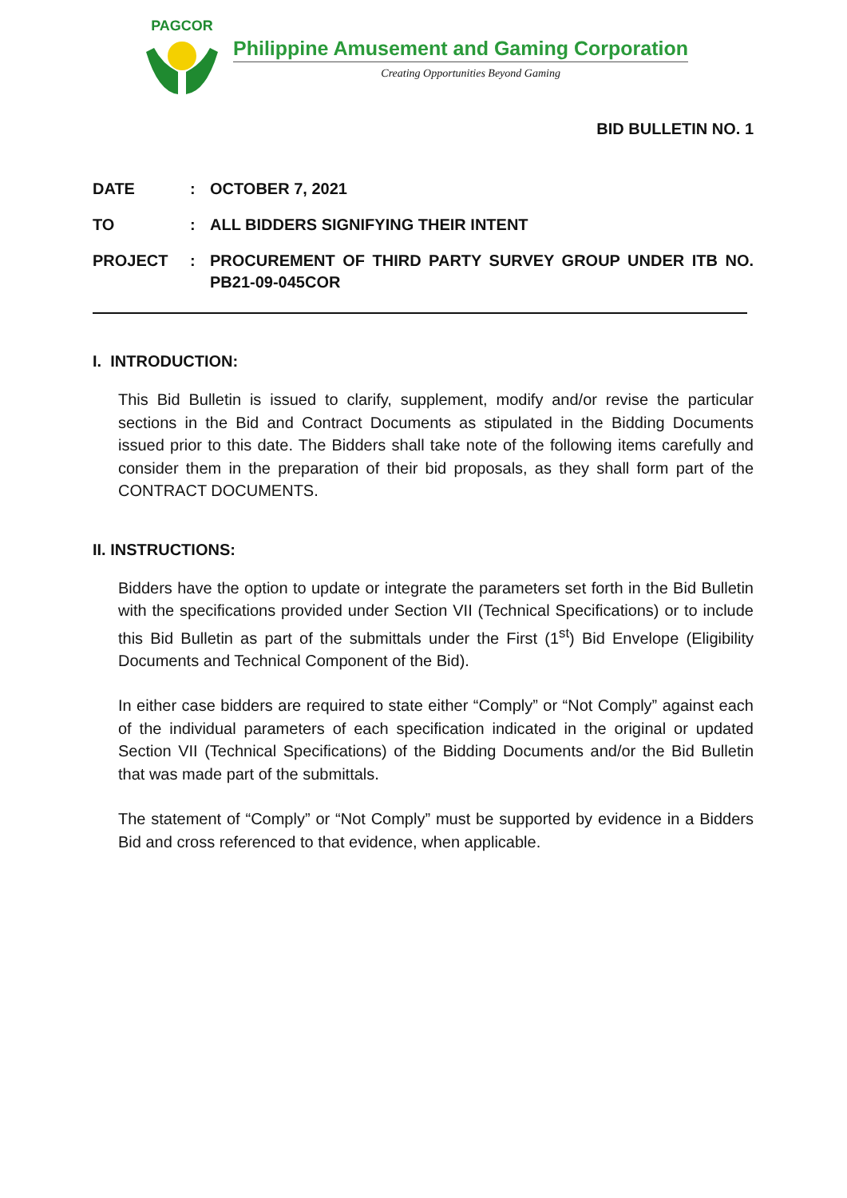PAGCOR
Philippine Amusement and Gaming Corporation
Creating Opportunities Beyond Gaming
BID BULLETIN NO. 1
| DATE | : | OCTOBER 7, 2021 |
| TO | : | ALL BIDDERS SIGNIFYING THEIR INTENT |
| PROJECT | : | PROCUREMENT OF THIRD PARTY SURVEY GROUP UNDER ITB NO. PB21-09-045COR |
I. INTRODUCTION:
This Bid Bulletin is issued to clarify, supplement, modify and/or revise the particular sections in the Bid and Contract Documents as stipulated in the Bidding Documents issued prior to this date. The Bidders shall take note of the following items carefully and consider them in the preparation of their bid proposals, as they shall form part of the CONTRACT DOCUMENTS.
II. INSTRUCTIONS:
Bidders have the option to update or integrate the parameters set forth in the Bid Bulletin with the specifications provided under Section VII (Technical Specifications) or to include this Bid Bulletin as part of the submittals under the First (1<sup>st</sup>) Bid Envelope (Eligibility Documents and Technical Component of the Bid).
In either case bidders are required to state either “Comply” or “Not Comply” against each of the individual parameters of each specification indicated in the original or updated Section VII (Technical Specifications) of the Bidding Documents and/or the Bid Bulletin that was made part of the submittals.
The statement of “Comply” or “Not Comply” must be supported by evidence in a Bidders Bid and cross referenced to that evidence, when applicable.